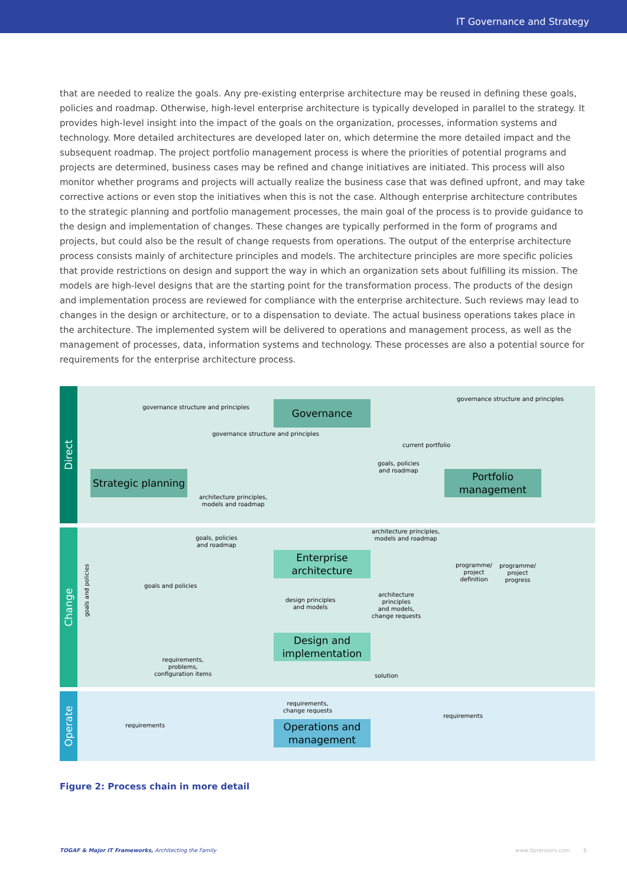IT Governance and Strategy
that are needed to realize the goals. Any pre-existing enterprise architecture may be reused in defining these goals, policies and roadmap. Otherwise, high-level enterprise architecture is typically developed in parallel to the strategy. It provides high-level insight into the impact of the goals on the organization, processes, information systems and technology. More detailed architectures are developed later on, which determine the more detailed impact and the subsequent roadmap. The project portfolio management process is where the priorities of potential programs and projects are determined, business cases may be refined and change initiatives are initiated. This process will also monitor whether programs and projects will actually realize the business case that was defined upfront, and may take corrective actions or even stop the initiatives when this is not the case. Although enterprise architecture contributes to the strategic planning and portfolio management processes, the main goal of the process is to provide guidance to the design and implementation of changes. These changes are typically performed in the form of programs and projects, but could also be the result of change requests from operations. The output of the enterprise architecture process consists mainly of architecture principles and models. The architecture principles are more specific policies that provide restrictions on design and support the way in which an organization sets about fulfilling its mission. The models are high-level designs that are the starting point for the transformation process. The products of the design and implementation process are reviewed for compliance with the enterprise architecture. Such reviews may lead to changes in the design or architecture, or to a dispensation to deviate. The actual business operations takes place in the architecture. The implemented system will be delivered to operations and management process, as well as the management of processes, data, information systems and technology. These processes are also a potential source for requirements for the enterprise architecture process.
Direct
Change
Operate
Governance
Strategic planning
Portfolio management
Enterprise architecture
Design and implementation
Operations and management
governance structure and principles
governance structure and principles
governance structure and principles
current portfolio
goals, policies
and roadmap
architecture principles,
models and roadmap
architecture principles,
models and roadmap
goals, policies
and roadmap
goals and policies
goals and policies
programme/
project
definition
programme/
project
progress
design principles
and models
architecture
principles
and models,
change requests
requirements,
problems,
configuration items
solution
requirements,
change requests
requirements
requirements
Figure 2: Process chain in more detail
TOGAF & Major IT Frameworks, Architecting the Family www.itpreneurs.com 6